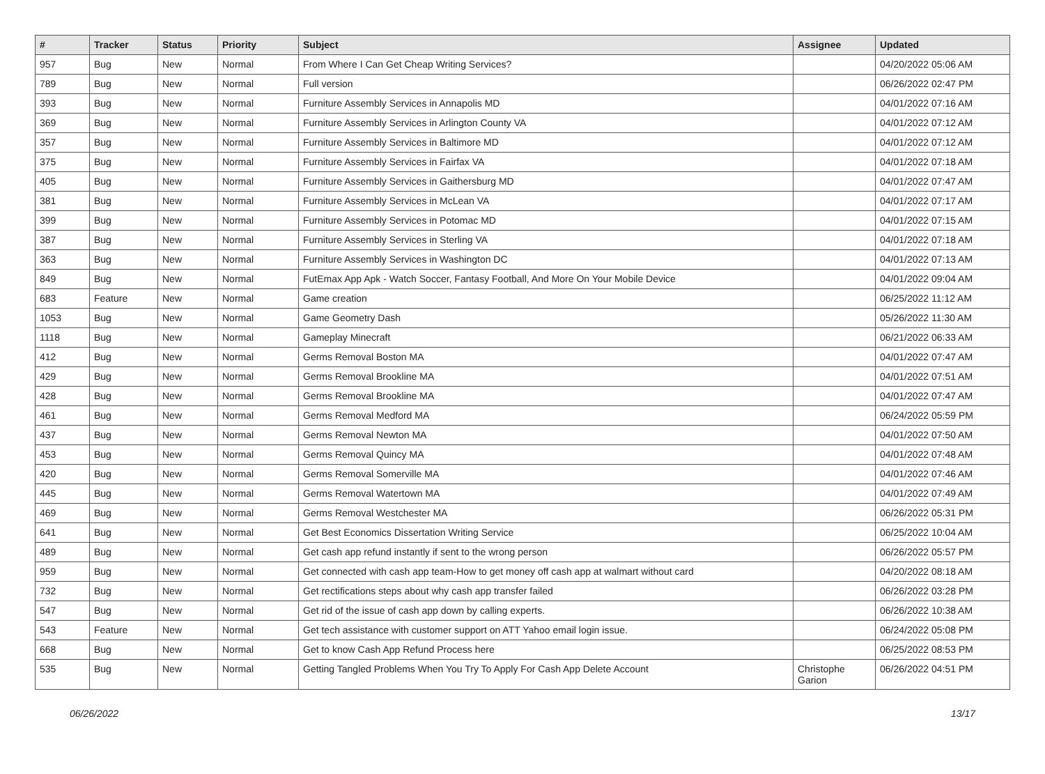| # | Tracker | Status | Priority | Subject | Assignee | Updated |
| --- | --- | --- | --- | --- | --- | --- |
| 957 | Bug | New | Normal | From Where I Can Get Cheap Writing Services? | | 04/20/2022 05:06 AM |
| 789 | Bug | New | Normal | Full version | | 06/26/2022 02:47 PM |
| 393 | Bug | New | Normal | Furniture Assembly Services in Annapolis MD | | 04/01/2022 07:16 AM |
| 369 | Bug | New | Normal | Furniture Assembly Services in Arlington County VA | | 04/01/2022 07:12 AM |
| 357 | Bug | New | Normal | Furniture Assembly Services in Baltimore MD | | 04/01/2022 07:12 AM |
| 375 | Bug | New | Normal | Furniture Assembly Services in Fairfax VA | | 04/01/2022 07:18 AM |
| 405 | Bug | New | Normal | Furniture Assembly Services in Gaithersburg MD | | 04/01/2022 07:47 AM |
| 381 | Bug | New | Normal | Furniture Assembly Services in McLean VA | | 04/01/2022 07:17 AM |
| 399 | Bug | New | Normal | Furniture Assembly Services in Potomac MD | | 04/01/2022 07:15 AM |
| 387 | Bug | New | Normal | Furniture Assembly Services in Sterling VA | | 04/01/2022 07:18 AM |
| 363 | Bug | New | Normal | Furniture Assembly Services in Washington DC | | 04/01/2022 07:13 AM |
| 849 | Bug | New | Normal | FutEmax App Apk - Watch Soccer, Fantasy Football, And More On Your Mobile Device | | 04/01/2022 09:04 AM |
| 683 | Feature | New | Normal | Game creation | | 06/25/2022 11:12 AM |
| 1053 | Bug | New | Normal | Game Geometry Dash | | 05/26/2022 11:30 AM |
| 1118 | Bug | New | Normal | Gameplay Minecraft | | 06/21/2022 06:33 AM |
| 412 | Bug | New | Normal | Germs Removal Boston MA | | 04/01/2022 07:47 AM |
| 429 | Bug | New | Normal | Germs Removal Brookline MA | | 04/01/2022 07:51 AM |
| 428 | Bug | New | Normal | Germs Removal Brookline MA | | 04/01/2022 07:47 AM |
| 461 | Bug | New | Normal | Germs Removal Medford MA | | 06/24/2022 05:59 PM |
| 437 | Bug | New | Normal | Germs Removal Newton MA | | 04/01/2022 07:50 AM |
| 453 | Bug | New | Normal | Germs Removal Quincy MA | | 04/01/2022 07:48 AM |
| 420 | Bug | New | Normal | Germs Removal Somerville MA | | 04/01/2022 07:46 AM |
| 445 | Bug | New | Normal | Germs Removal Watertown MA | | 04/01/2022 07:49 AM |
| 469 | Bug | New | Normal | Germs Removal Westchester MA | | 06/26/2022 05:31 PM |
| 641 | Bug | New | Normal | Get Best Economics Dissertation Writing Service | | 06/25/2022 10:04 AM |
| 489 | Bug | New | Normal | Get cash app refund instantly if sent to the wrong person | | 06/26/2022 05:57 PM |
| 959 | Bug | New | Normal | Get connected with cash app team-How to get money off cash app at walmart without card | | 04/20/2022 08:18 AM |
| 732 | Bug | New | Normal | Get rectifications steps about why cash app transfer failed | | 06/26/2022 03:28 PM |
| 547 | Bug | New | Normal | Get rid of the issue of cash app down by calling experts. | | 06/26/2022 10:38 AM |
| 543 | Feature | New | Normal | Get tech assistance with customer support on ATT Yahoo email login issue. | | 06/24/2022 05:08 PM |
| 668 | Bug | New | Normal | Get to know Cash App Refund Process here | | 06/25/2022 08:53 PM |
| 535 | Bug | New | Normal | Getting Tangled Problems When You Try To Apply For Cash App Delete Account | Christophe Garion | 06/26/2022 04:51 PM |
06/26/2022 13/17